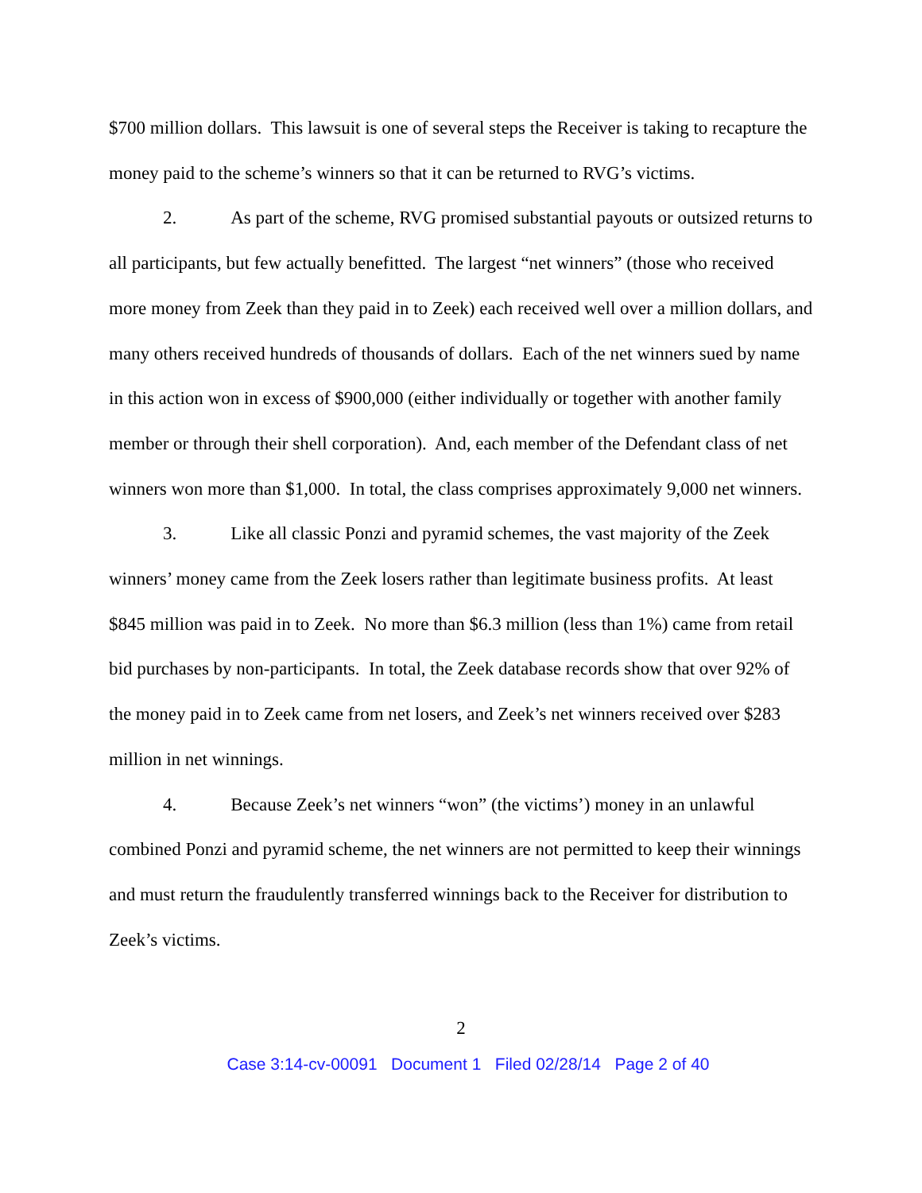$700 million dollars. This lawsuit is one of several steps the Receiver is taking to recapture the money paid to the scheme’s winners so that it can be returned to RVG’s victims.
2. As part of the scheme, RVG promised substantial payouts or outsized returns to all participants, but few actually benefitted. The largest “net winners” (those who received more money from Zeek than they paid in to Zeek) each received well over a million dollars, and many others received hundreds of thousands of dollars. Each of the net winners sued by name in this action won in excess of $900,000 (either individually or together with another family member or through their shell corporation). And, each member of the Defendant class of net winners won more than $1,000. In total, the class comprises approximately 9,000 net winners.
3. Like all classic Ponzi and pyramid schemes, the vast majority of the Zeek winners’ money came from the Zeek losers rather than legitimate business profits. At least $845 million was paid in to Zeek. No more than $6.3 million (less than 1%) came from retail bid purchases by non-participants. In total, the Zeek database records show that over 92% of the money paid in to Zeek came from net losers, and Zeek’s net winners received over $283 million in net winnings.
4. Because Zeek’s net winners “won” (the victims’) money in an unlawful combined Ponzi and pyramid scheme, the net winners are not permitted to keep their winnings and must return the fraudulently transferred winnings back to the Receiver for distribution to Zeek’s victims.
2
Case 3:14-cv-00091 Document 1 Filed 02/28/14 Page 2 of 40